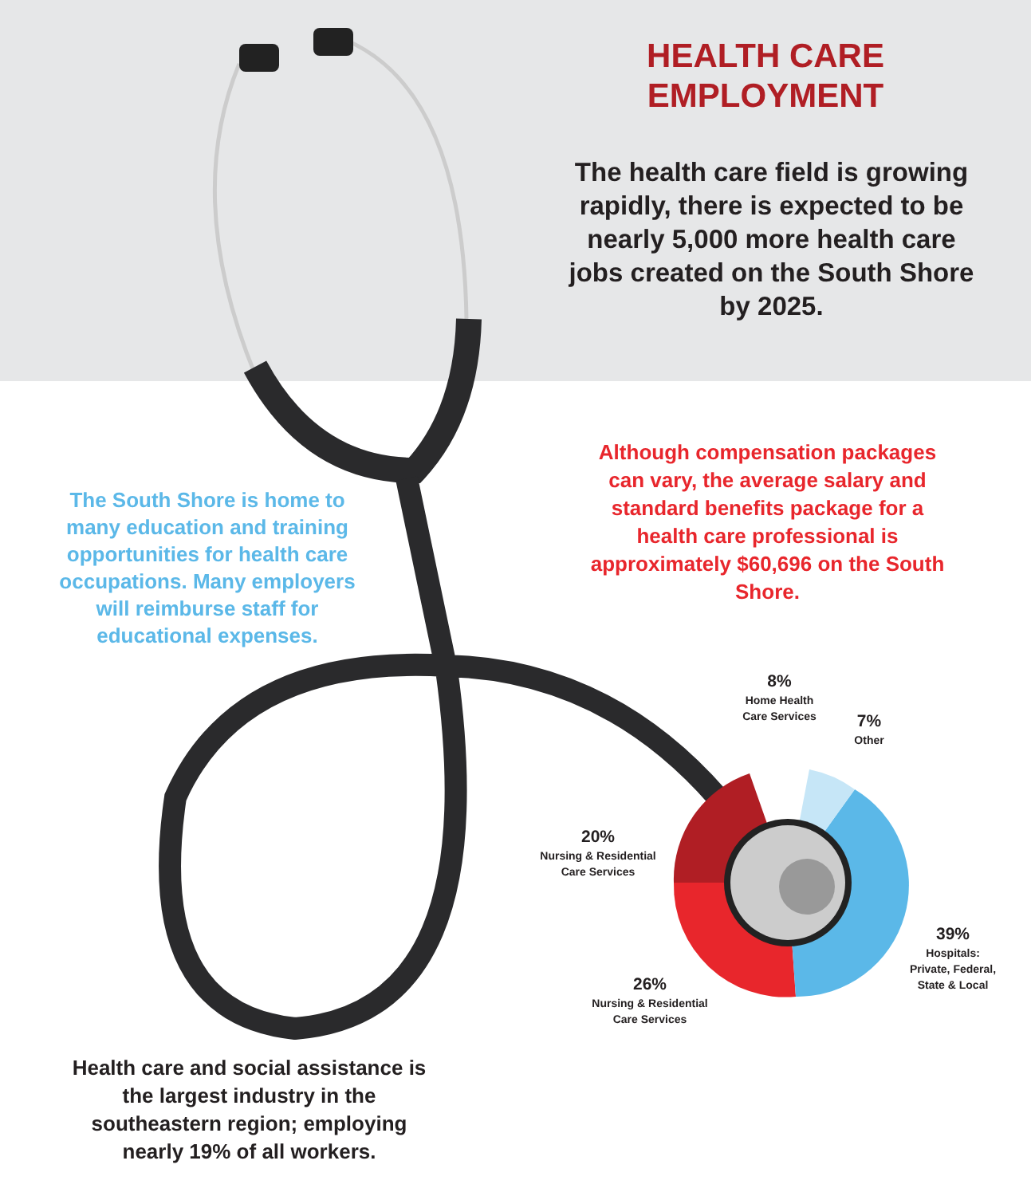HEALTH CARE EMPLOYMENT
The health care field is growing rapidly, there is expected to be nearly 5,000 more health care jobs created on the South Shore by 2025.
Although compensation packages can vary, the average salary and standard benefits package for a health care professional is approximately $60,696 on the South Shore.
The South Shore is home to many education and training opportunities for health care occupations. Many employers will reimburse staff for educational expenses.
8%
Home Health Care Services
7%
Other
20%
Nursing & Residential Care Services
39%
Hospitals: Private, Federal, State & Local
26%
Nursing & Residential Care Services
Health care and social assistance is the largest industry in the southeastern region; employing nearly 19% of all workers.